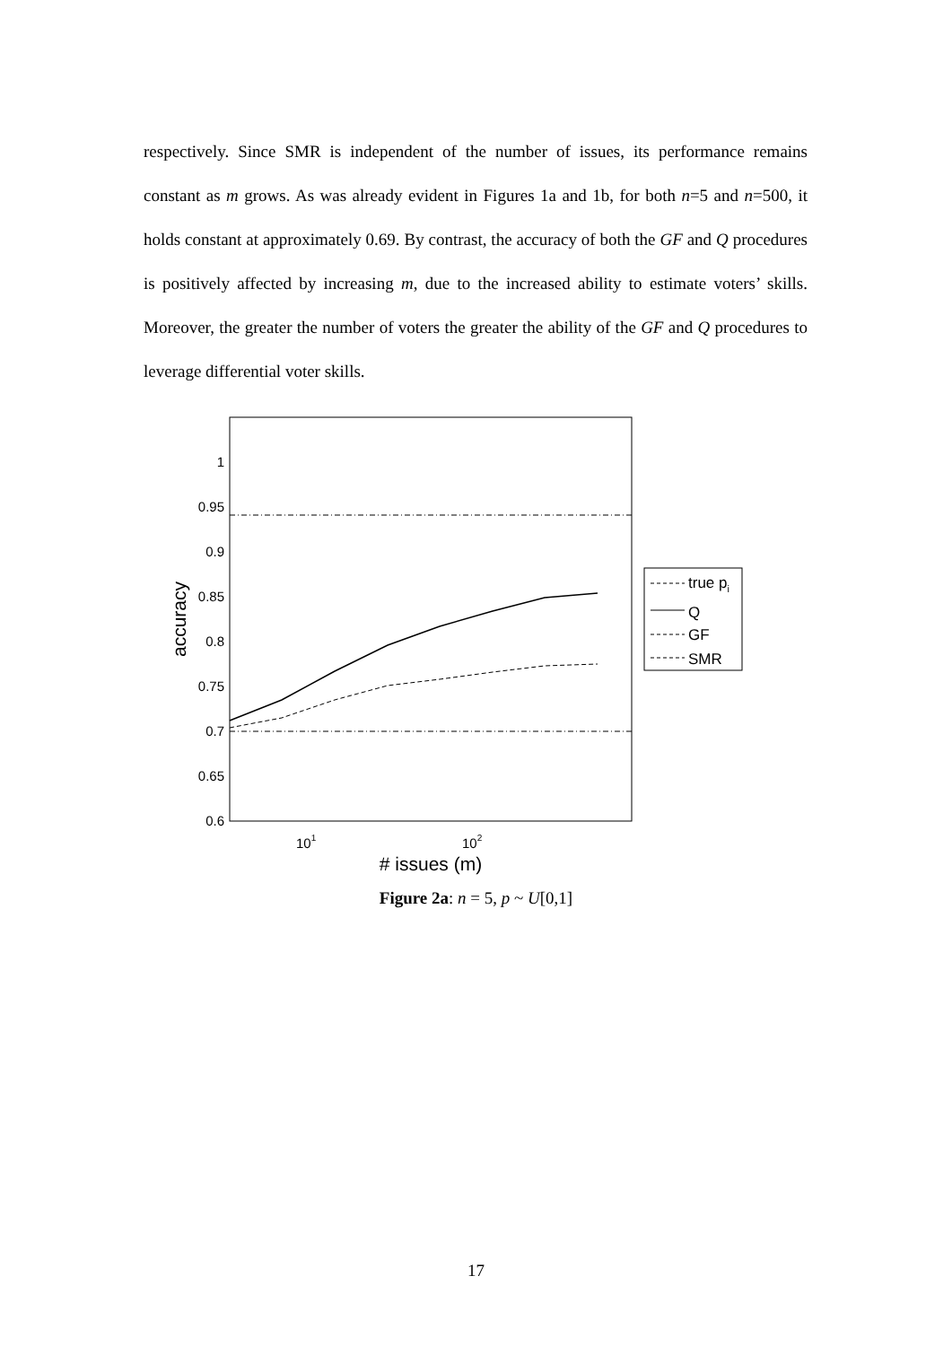respectively. Since SMR is independent of the number of issues, its performance remains constant as m grows. As was already evident in Figures 1a and 1b, for both n=5 and n=500, it holds constant at approximately 0.69. By contrast, the accuracy of both the GF and Q procedures is positively affected by increasing m, due to the increased ability to estimate voters’ skills. Moreover, the greater the number of voters the greater the ability of the GF and Q procedures to leverage differential voter skills.
1
0.95
0.9
0.85
0.8
0.75
0.7
0.65
0.6
101
102
# issues (m)
accuracy
true pi
Q
GF
SMR
Figure 2a: n = 5, p ~ U[0,1]
17